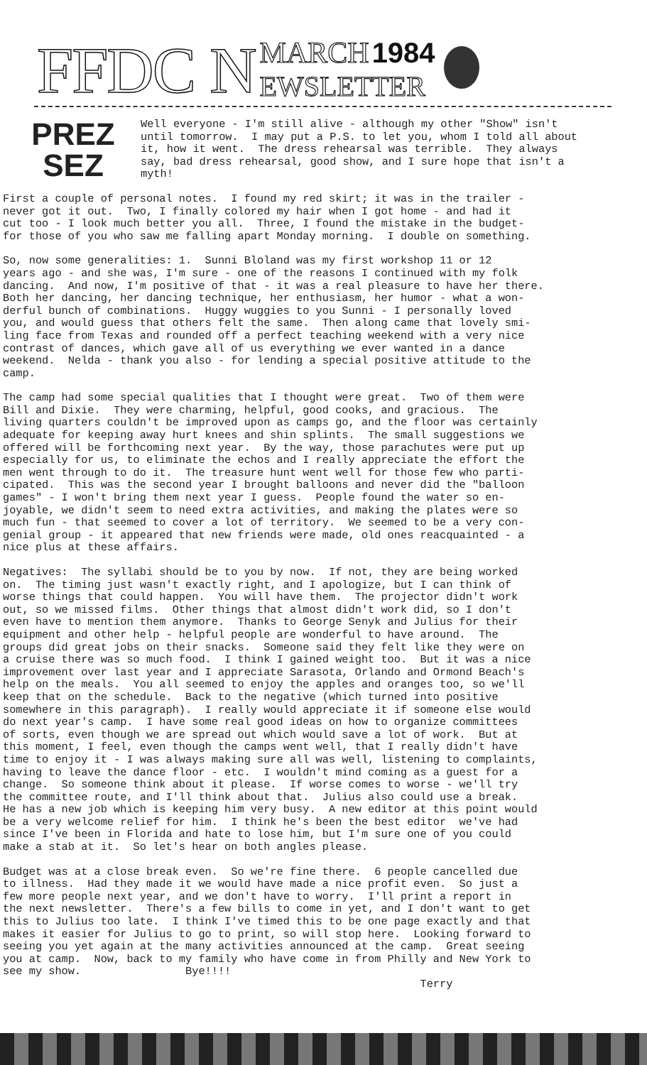FFDC N
MARCH 1984
EWSLETTER
PREZ
SEZ
Well everyone - I'm still alive - although my other "Show" isn't until tomorrow. I may put a P.S. to let you, whom I told all about it, how it went. The dress rehearsal was terrible. They always say, bad dress rehearsal, good show, and I sure hope that isn't a myth!
First a couple of personal notes. I found my red skirt; it was in the trailer - never got it out. Two, I finally colored my hair when I got home - and had it cut too - I look much better you all. Three, I found the mistake in the budget- for those of you who saw me falling apart Monday morning. I double on something.
So, now some generalities: 1. Sunni Bloland was my first workshop 11 or 12 years ago - and she was, I'm sure - one of the reasons I continued with my folk dancing. And now, I'm positive of that - it was a real pleasure to have her there. Both her dancing, her dancing technique, her enthusiasm, her humor - what a won- derful bunch of combinations. Huggy wuggies to you Sunni - I personally loved you, and would guess that others felt the same. Then along came that lovely smi- ling face from Texas and rounded off a perfect teaching weekend with a very nice contrast of dances, which gave all of us everything we ever wanted in a dance weekend. Nelda - thank you also - for lending a special positive attitude to the camp.
The camp had some special qualities that I thought were great. Two of them were Bill and Dixie. They were charming, helpful, good cooks, and gracious. The living quarters couldn't be improved upon as camps go, and the floor was certainly adequate for keeping away hurt knees and shin splints. The small suggestions we offered will be forthcoming next year. By the way, those parachutes were put up especially for us, to eliminate the echos and I really appreciate the effort the men went through to do it. The treasure hunt went well for those few who parti- cipated. This was the second year I brought balloons and never did the "balloon games" - I won't bring them next year I guess. People found the water so en- joyable, we didn't seem to need extra activities, and making the plates were so much fun - that seemed to cover a lot of territory. We seemed to be a very con- genial group - it appeared that new friends were made, old ones reacquainted - a nice plus at these affairs.
Negatives: The syllabi should be to you by now. If not, they are being worked on. The timing just wasn't exactly right, and I apologize, but I can think of worse things that could happen. You will have them. The projector didn't work out, so we missed films. Other things that almost didn't work did, so I don't even have to mention them anymore. Thanks to George Senyk and Julius for their equipment and other help - helpful people are wonderful to have around. The groups did great jobs on their snacks. Someone said they felt like they were on a cruise there was so much food. I think I gained weight too. But it was a nice improvement over last year and I appreciate Sarasota, Orlando and Ormond Beach's help on the meals. You all seemed to enjoy the apples and oranges too, so we'll keep that on the schedule. Back to the negative (which turned into positive somewhere in this paragraph). I really would appreciate it if someone else would do next year's camp. I have some real good ideas on how to organize committees of sorts, even though we are spread out which would save a lot of work. But at this moment, I feel, even though the camps went well, that I really didn't have time to enjoy it - I was always making sure all was well, listening to complaints, having to leave the dance floor - etc. I wouldn't mind coming as a guest for a change. So someone think about it please. If worse comes to worse - we'll try the committee route, and I'll think about that. Julius also could use a break. He has a new job which is keeping him very busy. A new editor at this point would be a very welcome relief for him. I think he's been the best editor we've had since I've been in Florida and hate to lose him, but I'm sure one of you could make a stab at it. So let's hear on both angles please.
Budget was at a close break even. So we're fine there. 6 people cancelled due to illness. Had they made it we would have made a nice profit even. So just a few more people next year, and we don't have to worry. I'll print a report in the next newsletter. There's a few bills to come in yet, and I don't want to get this to Julius too late. I think I've timed this to be one page exactly and that makes it easier for Julius to go to print, so will stop here. Looking forward to seeing you yet again at the many activities announced at the camp. Great seeing you at camp. Now, back to my family who have come in from Philly and New York to see my show. Bye!!!! Terry